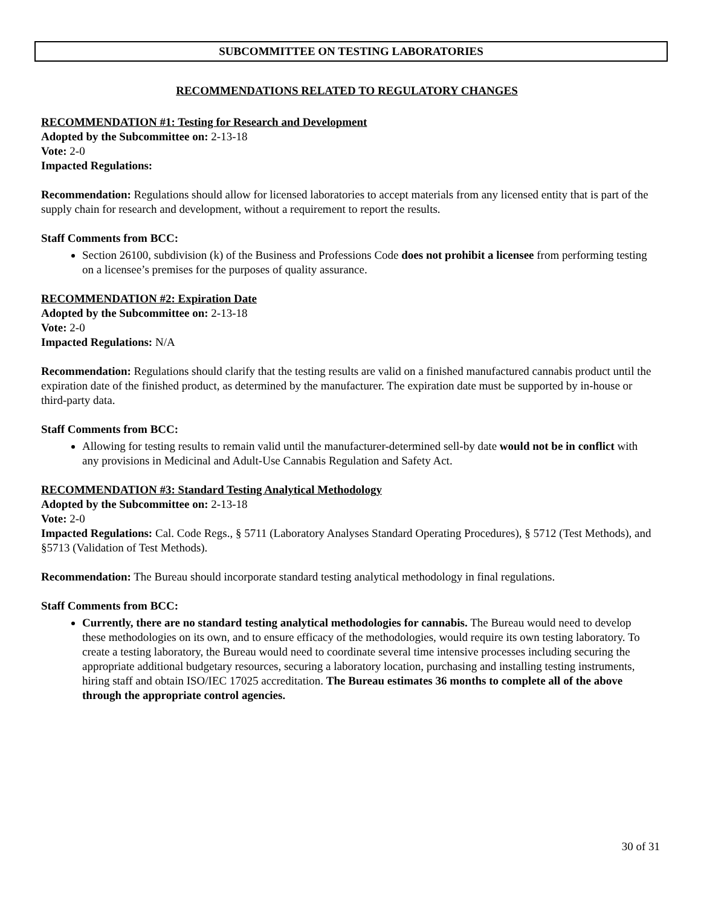SUBCOMMITTEE ON TESTING LABORATORIES
RECOMMENDATIONS RELATED TO REGULATORY CHANGES
RECOMMENDATION #1: Testing for Research and Development
Adopted by the Subcommittee on: 2-13-18
Vote: 2-0
Impacted Regulations:
Recommendation: Regulations should allow for licensed laboratories to accept materials from any licensed entity that is part of the supply chain for research and development, without a requirement to report the results.
Staff Comments from BCC:
Section 26100, subdivision (k) of the Business and Professions Code does not prohibit a licensee from performing testing on a licensee’s premises for the purposes of quality assurance.
RECOMMENDATION #2: Expiration Date
Adopted by the Subcommittee on: 2-13-18
Vote: 2-0
Impacted Regulations: N/A
Recommendation: Regulations should clarify that the testing results are valid on a finished manufactured cannabis product until the expiration date of the finished product, as determined by the manufacturer. The expiration date must be supported by in-house or third-party data.
Staff Comments from BCC:
Allowing for testing results to remain valid until the manufacturer-determined sell-by date would not be in conflict with any provisions in Medicinal and Adult-Use Cannabis Regulation and Safety Act.
RECOMMENDATION #3: Standard Testing Analytical Methodology
Adopted by the Subcommittee on: 2-13-18
Vote: 2-0
Impacted Regulations: Cal. Code Regs., § 5711 (Laboratory Analyses Standard Operating Procedures), § 5712 (Test Methods), and §5713 (Validation of Test Methods).
Recommendation: The Bureau should incorporate standard testing analytical methodology in final regulations.
Staff Comments from BCC:
Currently, there are no standard testing analytical methodologies for cannabis. The Bureau would need to develop these methodologies on its own, and to ensure efficacy of the methodologies, would require its own testing laboratory. To create a testing laboratory, the Bureau would need to coordinate several time intensive processes including securing the appropriate additional budgetary resources, securing a laboratory location, purchasing and installing testing instruments, hiring staff and obtain ISO/IEC 17025 accreditation. The Bureau estimates 36 months to complete all of the above through the appropriate control agencies.
30 of 31